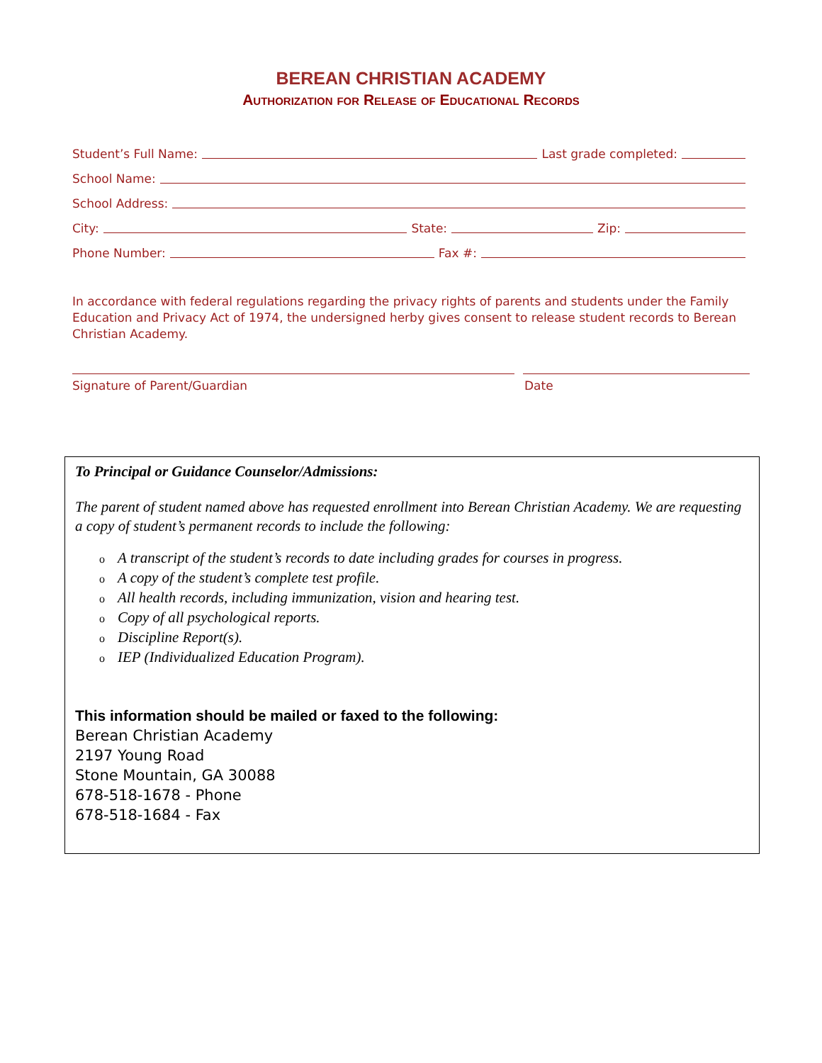BEREAN CHRISTIAN ACADEMY
Authorization for Release of Educational Records
Student’s Full Name: Last grade completed:
School Name:
School Address:
City: State: Zip:
Phone Number: Fax #:
In accordance with federal regulations regarding the privacy rights of parents and students under the Family Education and Privacy Act of 1974, the undersigned herby gives consent to release student records to Berean Christian Academy.
Signature of Parent/Guardian Date
To Principal or Guidance Counselor/Admissions:
The parent of student named above has requested enrollment into Berean Christian Academy. We are requesting a copy of student’s permanent records to include the following:
o A transcript of the student’s records to date including grades for courses in progress.
o A copy of the student’s complete test profile.
o All health records, including immunization, vision and hearing test.
o Copy of all psychological reports.
o Discipline Report(s).
o IEP (Individualized Education Program).
This information should be mailed or faxed to the following:
Berean Christian Academy
2197 Young Road
Stone Mountain, GA 30088
678-518-1678 - Phone
678-518-1684 - Fax